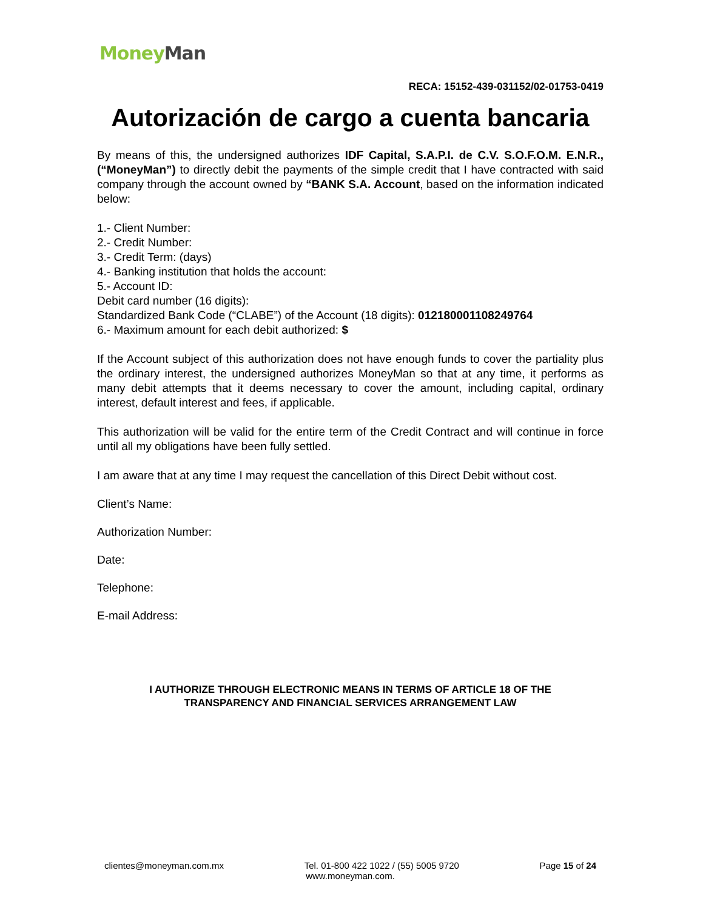Money Man
RECA: 15152-439-031152/02-01753-0419
Autorización de cargo a cuenta bancaria
By means of this, the undersigned authorizes IDF Capital, S.A.P.I. de C.V. S.O.F.O.M. E.N.R., (“MoneyMan”) to directly debit the payments of the simple credit that I have contracted with said company through the account owned by “BANK S.A. Account, based on the information indicated below:
1.- Client Number:
2.- Credit Number:
3.- Credit Term: (days)
4.- Banking institution that holds the account:
5.- Account ID:
Debit card number (16 digits):
Standardized Bank Code (“CLABE”) of the Account (18 digits): 012180001108249764
6.- Maximum amount for each debit authorized: $
If the Account subject of this authorization does not have enough funds to cover the partiality plus the ordinary interest, the undersigned authorizes MoneyMan so that at any time, it performs as many debit attempts that it deems necessary to cover the amount, including capital, ordinary interest, default interest and fees, if applicable.
This authorization will be valid for the entire term of the Credit Contract and will continue in force until all my obligations have been fully settled.
I am aware that at any time I may request the cancellation of this Direct Debit without cost.
Client’s Name:
Authorization Number:
Date:
Telephone:
E-mail Address:
I AUTHORIZE THROUGH ELECTRONIC MEANS IN TERMS OF ARTICLE 18 OF THE
TRANSPARENCY AND FINANCIAL SERVICES ARRANGEMENT LAW
clientes@moneyman.com.mx Tel. 01-800 422 1022 / (55) 5005 9720 Page 15 of 24
www.moneyman.com.